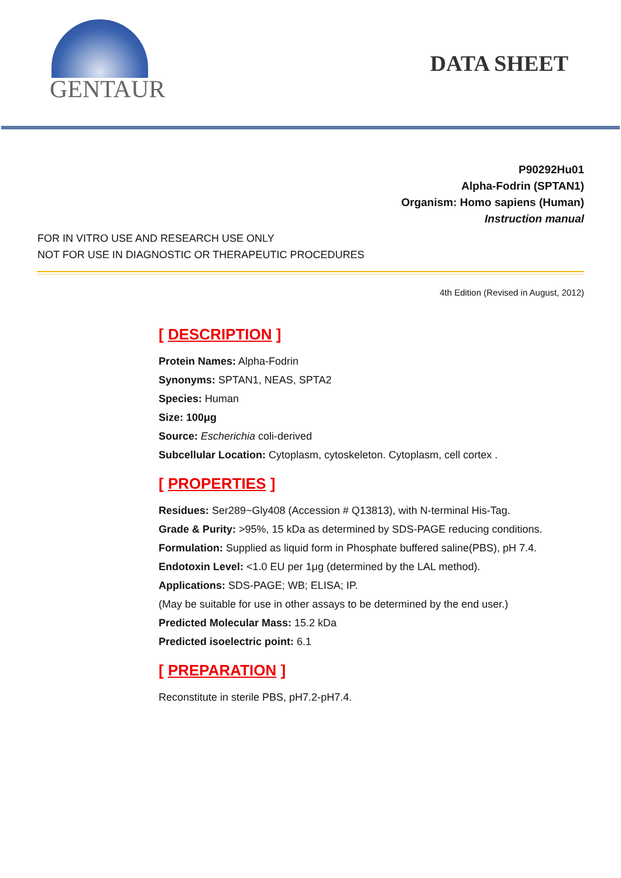GENTAUR
DATA SHEET
P90292Hu01
Alpha-Fodrin (SPTAN1)
Organism: Homo sapiens (Human)
Instruction manual
FOR IN VITRO USE AND RESEARCH USE ONLY
NOT FOR USE IN DIAGNOSTIC OR THERAPEUTIC PROCEDURES
4th Edition (Revised in August, 2012)
[ DESCRIPTION ]
Protein Names: Alpha-Fodrin
Synonyms: SPTAN1, NEAS, SPTA2
Species: Human
Size: 100μg
Source: Escherichia coli-derived
Subcellular Location: Cytoplasm, cytoskeleton. Cytoplasm, cell cortex .
[ PROPERTIES ]
Residues: Ser289~Gly408 (Accession # Q13813), with N-terminal His-Tag.
Grade & Purity: >95%, 15 kDa as determined by SDS-PAGE reducing conditions.
Formulation: Supplied as liquid form in Phosphate buffered saline(PBS), pH 7.4.
Endotoxin Level: <1.0 EU per 1μg (determined by the LAL method).
Applications: SDS-PAGE; WB; ELISA; IP.
(May be suitable for use in other assays to be determined by the end user.)
Predicted Molecular Mass: 15.2 kDa
Predicted isoelectric point: 6.1
[ PREPARATION ]
Reconstitute in sterile PBS, pH7.2-pH7.4.